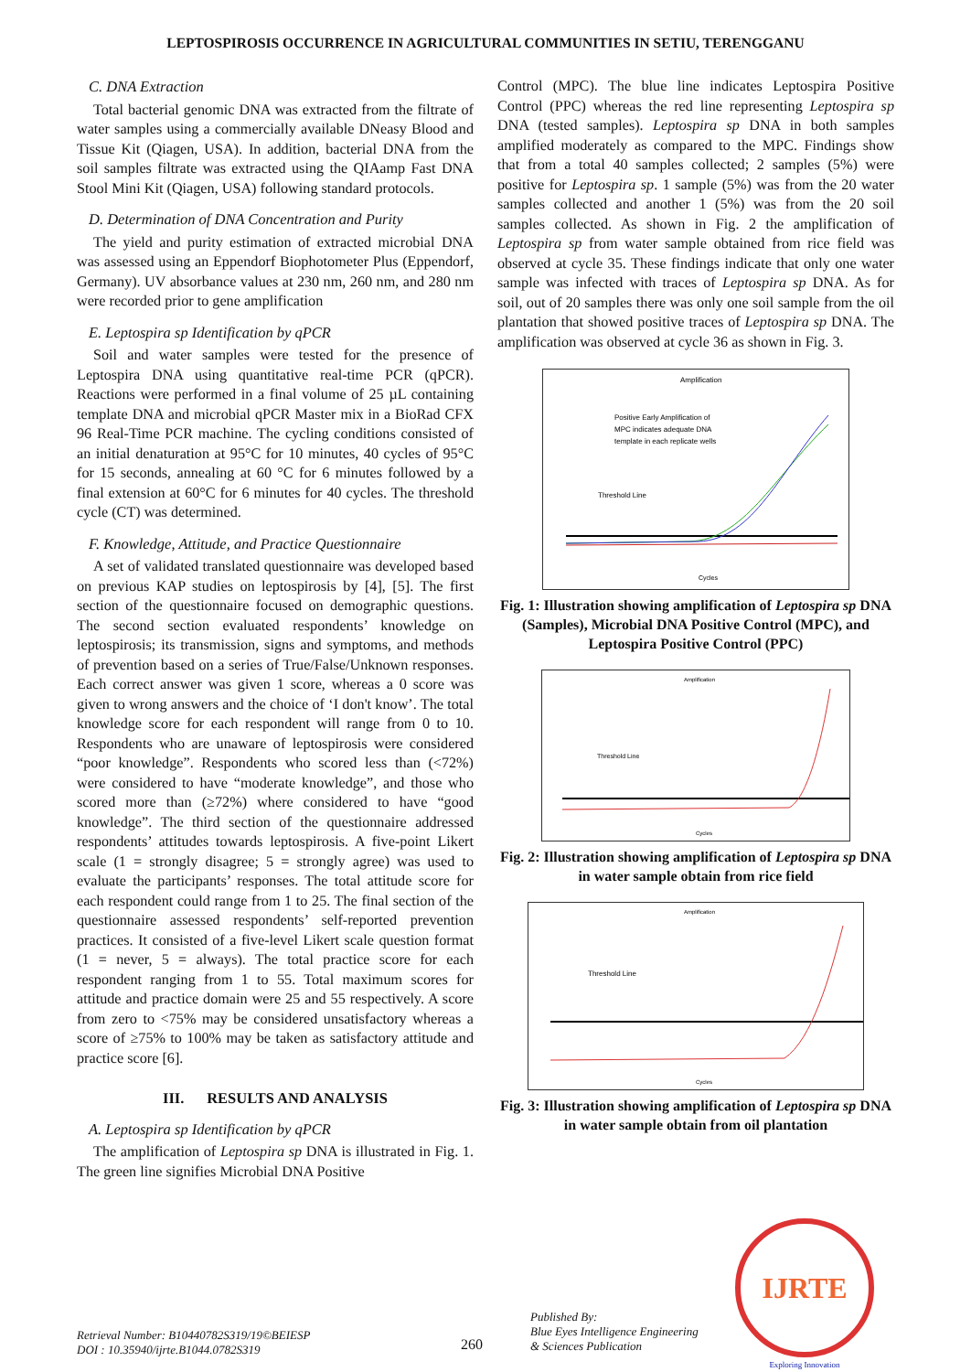LEPTOSPIROSIS OCCURRENCE IN AGRICULTURAL COMMUNITIES IN SETIU, TERENGGANU
C. DNA Extraction
Total bacterial genomic DNA was extracted from the filtrate of water samples using a commercially available DNeasy Blood and Tissue Kit (Qiagen, USA). In addition, bacterial DNA from the soil samples filtrate was extracted using the QIAamp Fast DNA Stool Mini Kit (Qiagen, USA) following standard protocols.
D. Determination of DNA Concentration and Purity
The yield and purity estimation of extracted microbial DNA was assessed using an Eppendorf Biophotometer Plus (Eppendorf, Germany). UV absorbance values at 230 nm, 260 nm, and 280 nm were recorded prior to gene amplification
E. Leptospira sp Identification by qPCR
Soil and water samples were tested for the presence of Leptospira DNA using quantitative real-time PCR (qPCR). Reactions were performed in a final volume of 25 µL containing template DNA and microbial qPCR Master mix in a BioRad CFX 96 Real-Time PCR machine. The cycling conditions consisted of an initial denaturation at 95°C for 10 minutes, 40 cycles of 95°C for 15 seconds, annealing at 60 °C for 6 minutes followed by a final extension at 60°C for 6 minutes for 40 cycles. The threshold cycle (CT) was determined.
F. Knowledge, Attitude, and Practice Questionnaire
A set of validated translated questionnaire was developed based on previous KAP studies on leptospirosis by [4], [5]. The first section of the questionnaire focused on demographic questions. The second section evaluated respondents’ knowledge on leptospirosis; its transmission, signs and symptoms, and methods of prevention based on a series of True/False/Unknown responses. Each correct answer was given 1 score, whereas a 0 score was given to wrong answers and the choice of ‘I don't know’. The total knowledge score for each respondent will range from 0 to 10. Respondents who are unaware of leptospirosis were considered “poor knowledge”. Respondents who scored less than (<72%) were considered to have “moderate knowledge”, and those who scored more than (≥72%) where considered to have “good knowledge”. The third section of the questionnaire addressed respondents’ attitudes towards leptospirosis. A five-point Likert scale (1 = strongly disagree; 5 = strongly agree) was used to evaluate the participants’ responses. The total attitude score for each respondent could range from 1 to 25. The final section of the questionnaire assessed respondents’ self-reported prevention practices. It consisted of a five-level Likert scale question format (1 = never, 5 = always). The total practice score for each respondent ranging from 1 to 55. Total maximum scores for attitude and practice domain were 25 and 55 respectively. A score from zero to <75% may be considered unsatisfactory whereas a score of ≥75% to 100% may be taken as satisfactory attitude and practice score [6].
III. RESULTS AND ANALYSIS
A. Leptospira sp Identification by qPCR
The amplification of Leptospira sp DNA is illustrated in Fig. 1. The green line signifies Microbial DNA Positive
Control (MPC). The blue line indicates Leptospira Positive Control (PPC) whereas the red line representing Leptospira sp DNA (tested samples). Leptospira sp DNA in both samples amplified moderately as compared to the MPC. Findings show that from a total 40 samples collected; 2 samples (5%) were positive for Leptospira sp. 1 sample (5%) was from the 20 water samples collected and another 1 (5%) was from the 20 soil samples collected. As shown in Fig. 2 the amplification of Leptospira sp from water sample obtained from rice field was observed at cycle 35. These findings indicate that only one water sample was infected with traces of Leptospira sp DNA. As for soil, out of 20 samples there was only one soil sample from the oil plantation that showed positive traces of Leptospira sp DNA. The amplification was observed at cycle 36 as shown in Fig. 3.
Amplification
Positive Early Amplification of
MPC indicates adequate DNA
template in each replicate wells
Threshold Line
Cycles
Fig. 1: Illustration showing amplification of Leptospira sp DNA (Samples), Microbial DNA Positive Control (MPC), and Leptospira Positive Control (PPC)
Amplification
Threshold Line
Cycles
Fig. 2: Illustration showing amplification of Leptospira sp DNA in water sample obtain from rice field
Amplification
Threshold Line
Cycles
Fig. 3: Illustration showing amplification of Leptospira sp DNA in water sample obtain from oil plantation
Retrieval Number: B10440782S319/19©BEIESP
DOI : 10.35940/ijrte.B1044.0782S319
260
Published By:
Blue Eyes Intelligence Engineering
& Sciences Publication
IJRTE
Exploring Innovation